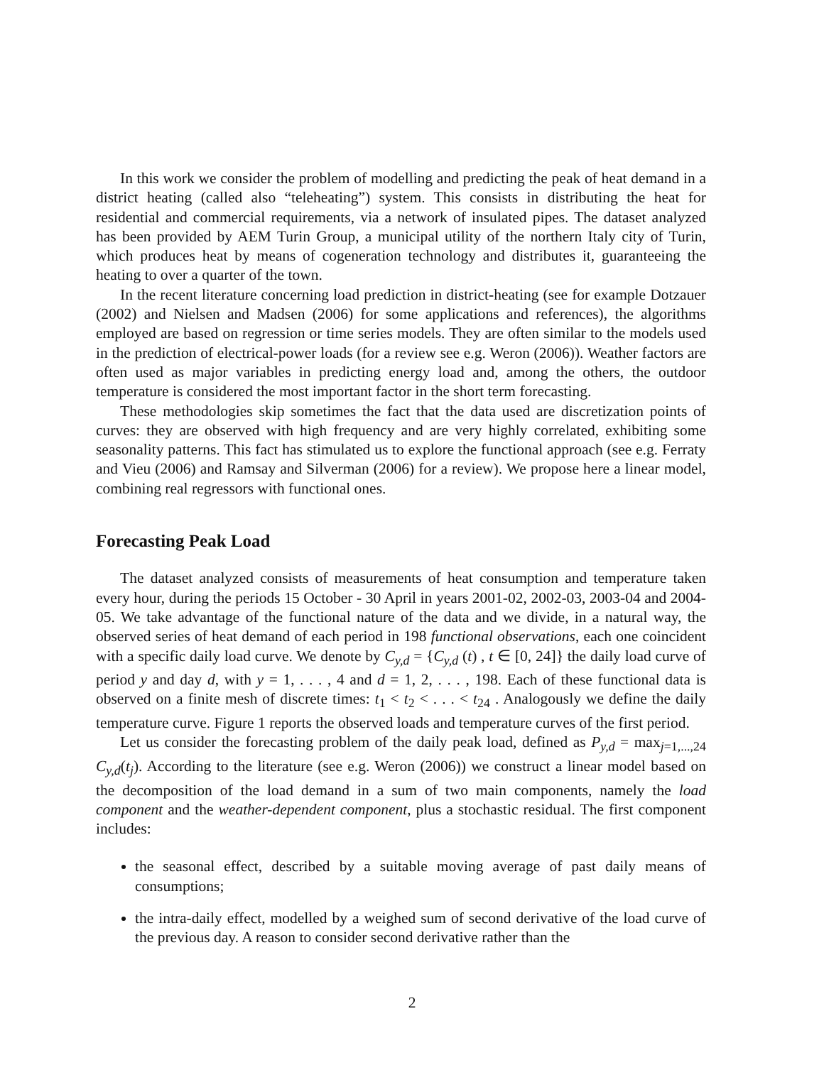In this work we consider the problem of modelling and predicting the peak of heat demand in a district heating (called also “teleheating”) system. This consists in distributing the heat for residential and commercial requirements, via a network of insulated pipes. The dataset analyzed has been provided by AEM Turin Group, a municipal utility of the northern Italy city of Turin, which produces heat by means of cogeneration technology and distributes it, guaranteeing the heating to over a quarter of the town.
In the recent literature concerning load prediction in district-heating (see for example Dotzauer (2002) and Nielsen and Madsen (2006) for some applications and references), the algorithms employed are based on regression or time series models. They are often similar to the models used in the prediction of electrical-power loads (for a review see e.g. Weron (2006)). Weather factors are often used as major variables in predicting energy load and, among the others, the outdoor temperature is considered the most important factor in the short term forecasting.
These methodologies skip sometimes the fact that the data used are discretization points of curves: they are observed with high frequency and are very highly correlated, exhibiting some seasonality patterns. This fact has stimulated us to explore the functional approach (see e.g. Ferraty and Vieu (2006) and Ramsay and Silverman (2006) for a review). We propose here a linear model, combining real regressors with functional ones.
Forecasting Peak Load
The dataset analyzed consists of measurements of heat consumption and temperature taken every hour, during the periods 15 October - 30 April in years 2001-02, 2002-03, 2003-04 and 2004-05. We take advantage of the functional nature of the data and we divide, in a natural way, the observed series of heat demand of each period in 198 functional observations, each one coincident with a specific daily load curve. We denote by C<sub>y,d</sub> = {C<sub>y,d</sub> (t) , t ∈ [0, 24]} the daily load curve of period y and day d, with y = 1, . . . , 4 and d = 1, 2, . . . , 198. Each of these functional data is observed on a finite mesh of discrete times: t<sub>1</sub> < t<sub>2</sub> < . . . < t<sub>24</sub> . Analogously we define the daily temperature curve. Figure 1 reports the observed loads and temperature curves of the first period.
Let us consider the forecasting problem of the daily peak load, defined as P<sub>y,d</sub> = max<sub>j=1,...,24</sub> C<sub>y,d</sub>(t<sub>j</sub>). According to the literature (see e.g. Weron (2006)) we construct a linear model based on the decomposition of the load demand in a sum of two main components, namely the load component and the weather-dependent component, plus a stochastic residual. The first component includes:
the seasonal effect, described by a suitable moving average of past daily means of consumptions;
the intra-daily effect, modelled by a weighed sum of second derivative of the load curve of the previous day. A reason to consider second derivative rather than the
2